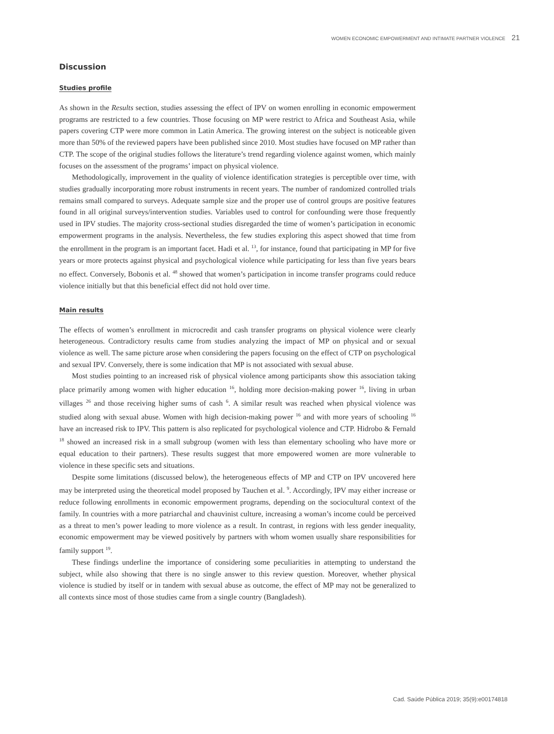WOMEN ECONOMIC EMPOWERMENT AND INTIMATE PARTNER VIOLENCE 21
Discussion
Studies profile
As shown in the Results section, studies assessing the effect of IPV on women enrolling in economic empowerment programs are restricted to a few countries. Those focusing on MP were restrict to Africa and Southeast Asia, while papers covering CTP were more common in Latin America. The growing interest on the subject is noticeable given more than 50% of the reviewed papers have been published since 2010. Most studies have focused on MP rather than CTP. The scope of the original studies follows the literature’s trend regarding violence against women, which mainly focuses on the assessment of the programs’ impact on physical violence.
Methodologically, improvement in the quality of violence identification strategies is perceptible over time, with studies gradually incorporating more robust instruments in recent years. The number of randomized controlled trials remains small compared to surveys. Adequate sample size and the proper use of control groups are positive features found in all original surveys/intervention studies. Variables used to control for confounding were those frequently used in IPV studies. The majority cross-sectional studies disregarded the time of women’s participation in economic empowerment programs in the analysis. Nevertheless, the few studies exploring this aspect showed that time from the enrollment in the program is an important facet. Hadi et al. <sup>13</sup>, for instance, found that participating in MP for five years or more protects against physical and psychological violence while participating for less than five years bears no effect. Conversely, Bobonis et al. <sup>48</sup> showed that women’s participation in income transfer programs could reduce violence initially but that this beneficial effect did not hold over time.
Main results
The effects of women’s enrollment in microcredit and cash transfer programs on physical violence were clearly heterogeneous. Contradictory results came from studies analyzing the impact of MP on physical and or sexual violence as well. The same picture arose when considering the papers focusing on the effect of CTP on psychological and sexual IPV. Conversely, there is some indication that MP is not associated with sexual abuse.
Most studies pointing to an increased risk of physical violence among participants show this association taking place primarily among women with higher education <sup>16</sup>, holding more decision-making power <sup>16</sup>, living in urban villages <sup>26</sup> and those receiving higher sums of cash <sup>6</sup>. A similar result was reached when physical violence was studied along with sexual abuse. Women with high decision-making power <sup>16</sup> and with more years of schooling <sup>16</sup> have an increased risk to IPV. This pattern is also replicated for psychological violence and CTP. Hidrobo & Fernald <sup>18</sup> showed an increased risk in a small subgroup (women with less than elementary schooling who have more or equal education to their partners). These results suggest that more empowered women are more vulnerable to violence in these specific sets and situations.
Despite some limitations (discussed below), the heterogeneous effects of MP and CTP on IPV uncovered here may be interpreted using the theoretical model proposed by Tauchen et al. <sup>9</sup>. Accordingly, IPV may either increase or reduce following enrollments in economic empowerment programs, depending on the sociocultural context of the family. In countries with a more patriarchal and chauvinist culture, increasing a woman’s income could be perceived as a threat to men’s power leading to more violence as a result. In contrast, in regions with less gender inequality, economic empowerment may be viewed positively by partners with whom women usually share responsibilities for family support <sup>19</sup>.
These findings underline the importance of considering some peculiarities in attempting to understand the subject, while also showing that there is no single answer to this review question. Moreover, whether physical violence is studied by itself or in tandem with sexual abuse as outcome, the effect of MP may not be generalized to all contexts since most of those studies came from a single country (Bangladesh).
Cad. Saúde Pública 2019; 35(9):e00174818